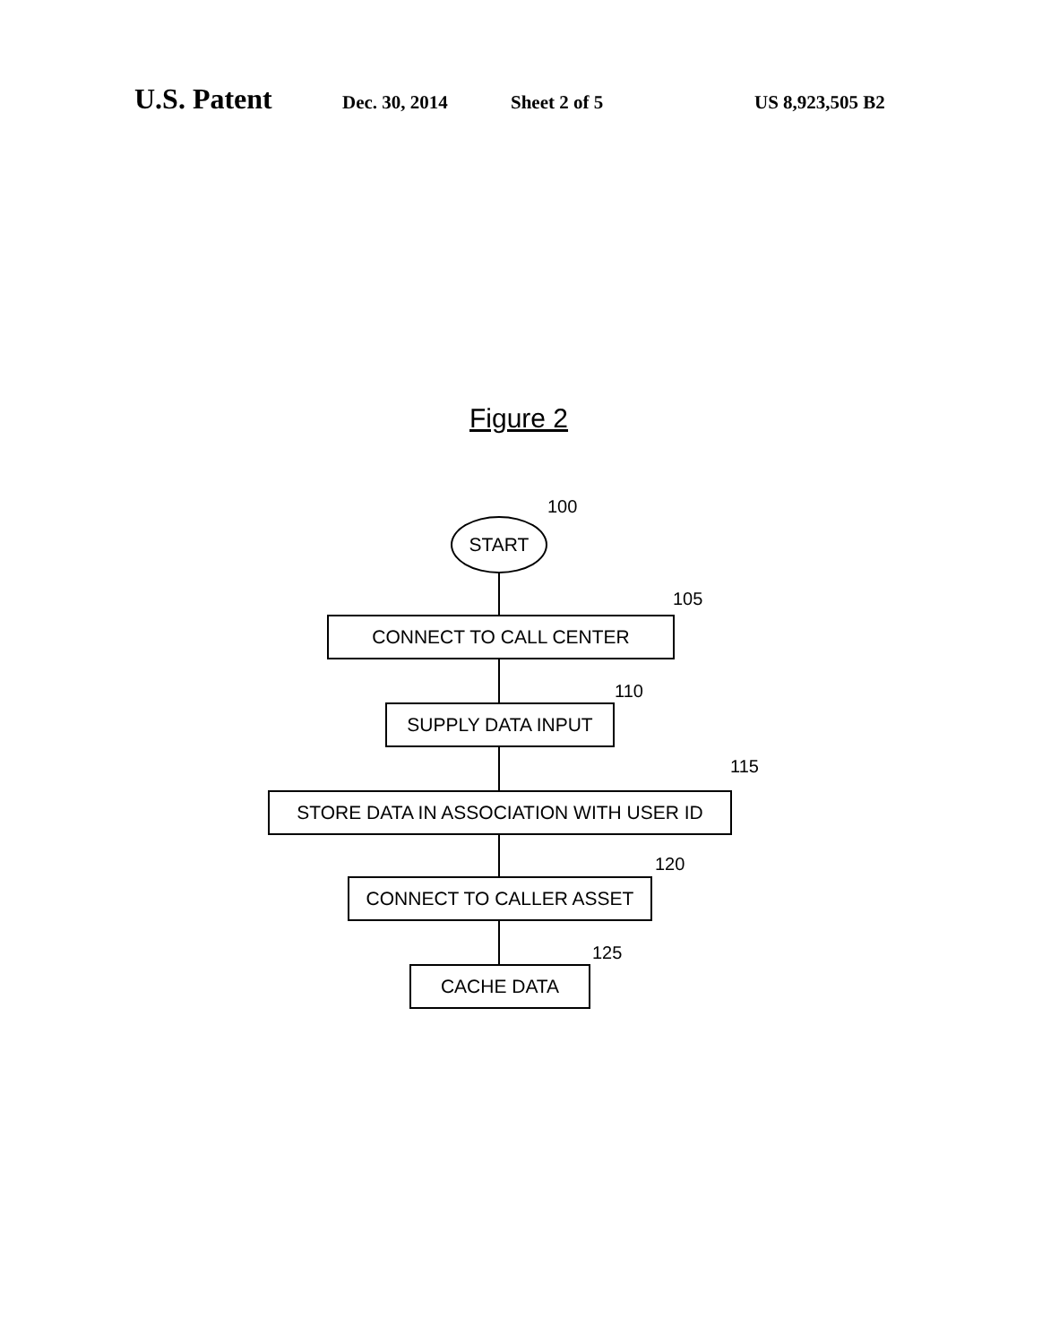U.S. Patent Dec. 30, 2014 Sheet 2 of 5 US 8,923,505 B2
Figure 2
100
START
105
CONNECT TO CALL CENTER
110
SUPPLY DATA INPUT
115
STORE DATA IN ASSOCIATION WITH USER ID
120
CONNECT TO CALLER ASSET
125
CACHE DATA